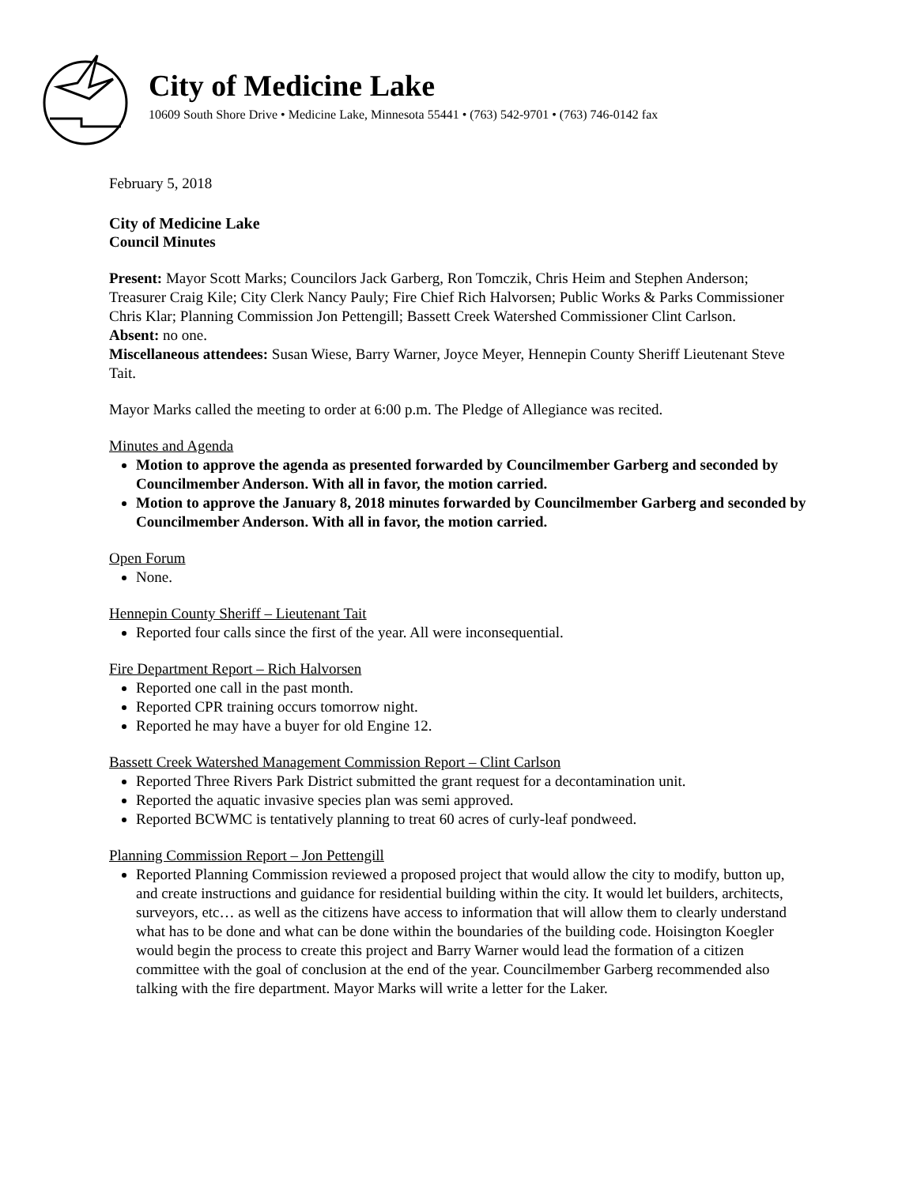City of Medicine Lake
10609 South Shore Drive • Medicine Lake, Minnesota 55441 • (763) 542-9701 • (763) 746-0142 fax
February 5, 2018
City of Medicine Lake
Council Minutes
Present: Mayor Scott Marks; Councilors Jack Garberg, Ron Tomczik, Chris Heim and Stephen Anderson; Treasurer Craig Kile; City Clerk Nancy Pauly; Fire Chief Rich Halvorsen; Public Works & Parks Commissioner Chris Klar; Planning Commission Jon Pettengill; Bassett Creek Watershed Commissioner Clint Carlson.
Absent: no one.
Miscellaneous attendees: Susan Wiese, Barry Warner, Joyce Meyer, Hennepin County Sheriff Lieutenant Steve Tait.
Mayor Marks called the meeting to order at 6:00 p.m. The Pledge of Allegiance was recited.
Minutes and Agenda
Motion to approve the agenda as presented forwarded by Councilmember Garberg and seconded by Councilmember Anderson. With all in favor, the motion carried.
Motion to approve the January 8, 2018 minutes forwarded by Councilmember Garberg and seconded by Councilmember Anderson. With all in favor, the motion carried.
Open Forum
None.
Hennepin County Sheriff – Lieutenant Tait
Reported four calls since the first of the year. All were inconsequential.
Fire Department Report – Rich Halvorsen
Reported one call in the past month.
Reported CPR training occurs tomorrow night.
Reported he may have a buyer for old Engine 12.
Bassett Creek Watershed Management Commission Report – Clint Carlson
Reported Three Rivers Park District submitted the grant request for a decontamination unit.
Reported the aquatic invasive species plan was semi approved.
Reported BCWMC is tentatively planning to treat 60 acres of curly-leaf pondweed.
Planning Commission Report – Jon Pettengill
Reported Planning Commission reviewed a proposed project that would allow the city to modify, button up, and create instructions and guidance for residential building within the city. It would let builders, architects, surveyors, etc… as well as the citizens have access to information that will allow them to clearly understand what has to be done and what can be done within the boundaries of the building code. Hoisington Koegler would begin the process to create this project and Barry Warner would lead the formation of a citizen committee with the goal of conclusion at the end of the year. Councilmember Garberg recommended also talking with the fire department. Mayor Marks will write a letter for the Laker.